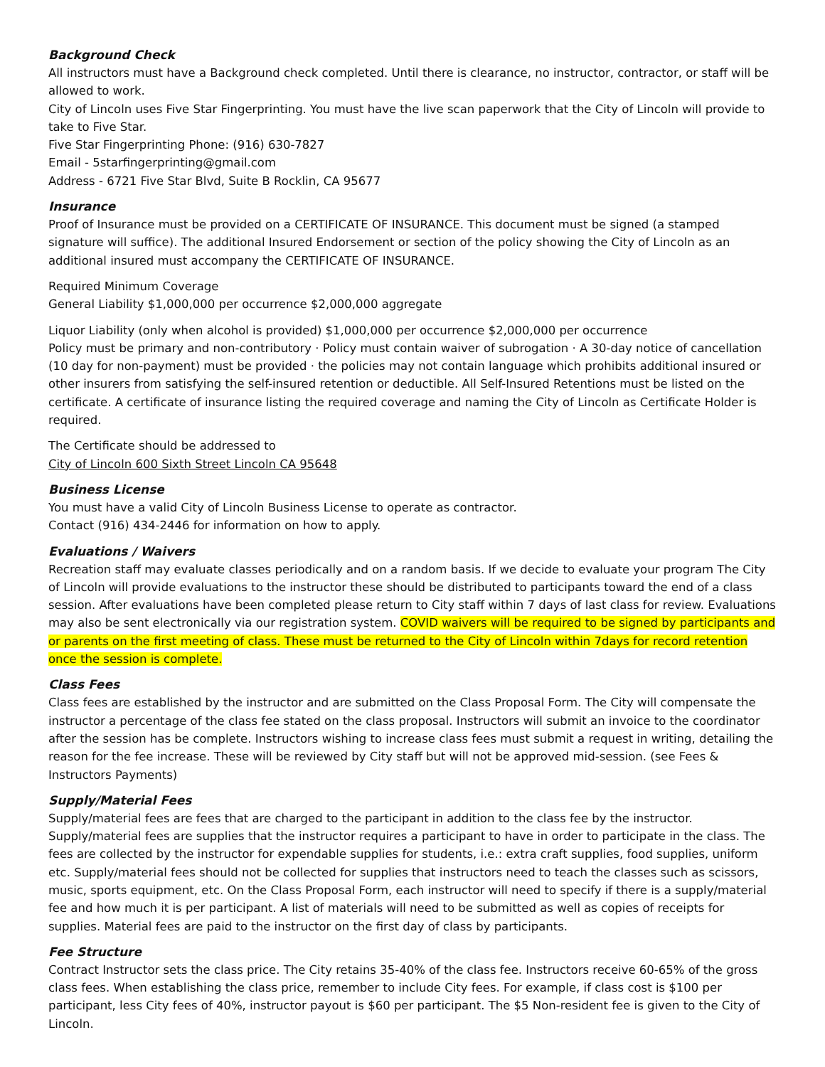Background Check
All instructors must have a Background check completed. Until there is clearance, no instructor, contractor, or staff will be allowed to work.
City of Lincoln uses Five Star Fingerprinting. You must have the live scan paperwork that the City of Lincoln will provide to take to Five Star.
Five Star Fingerprinting Phone: (916) 630-7827
Email - 5starfingerprinting@gmail.com
Address - 6721 Five Star Blvd, Suite B Rocklin, CA 95677
Insurance
Proof of Insurance must be provided on a CERTIFICATE OF INSURANCE. This document must be signed (a stamped signature will suffice). The additional Insured Endorsement or section of the policy showing the City of Lincoln as an additional insured must accompany the CERTIFICATE OF INSURANCE.
Required Minimum Coverage
General Liability $1,000,000 per occurrence $2,000,000 aggregate
Liquor Liability (only when alcohol is provided) $1,000,000 per occurrence $2,000,000 per occurrence
Policy must be primary and non-contributory · Policy must contain waiver of subrogation · A 30-day notice of cancellation (10 day for non-payment) must be provided · the policies may not contain language which prohibits additional insured or other insurers from satisfying the self-insured retention or deductible. All Self-Insured Retentions must be listed on the certificate. A certificate of insurance listing the required coverage and naming the City of Lincoln as Certificate Holder is required.
The Certificate should be addressed to
City of Lincoln 600 Sixth Street Lincoln CA 95648
Business License
You must have a valid City of Lincoln Business License to operate as contractor.
Contact (916) 434-2446 for information on how to apply.
Evaluations / Waivers
Recreation staff may evaluate classes periodically and on a random basis. If we decide to evaluate your program The City of Lincoln will provide evaluations to the instructor these should be distributed to participants toward the end of a class session. After evaluations have been completed please return to City staff within 7 days of last class for review. Evaluations may also be sent electronically via our registration system. COVID waivers will be required to be signed by participants and or parents on the first meeting of class. These must be returned to the City of Lincoln within 7days for record retention once the session is complete.
Class Fees
Class fees are established by the instructor and are submitted on the Class Proposal Form. The City will compensate the instructor a percentage of the class fee stated on the class proposal. Instructors will submit an invoice to the coordinator after the session has be complete. Instructors wishing to increase class fees must submit a request in writing, detailing the reason for the fee increase. These will be reviewed by City staff but will not be approved mid-session. (see Fees & Instructors Payments)
Supply/Material Fees
Supply/material fees are fees that are charged to the participant in addition to the class fee by the instructor. Supply/material fees are supplies that the instructor requires a participant to have in order to participate in the class. The fees are collected by the instructor for expendable supplies for students, i.e.: extra craft supplies, food supplies, uniform etc. Supply/material fees should not be collected for supplies that instructors need to teach the classes such as scissors, music, sports equipment, etc. On the Class Proposal Form, each instructor will need to specify if there is a supply/material fee and how much it is per participant. A list of materials will need to be submitted as well as copies of receipts for supplies. Material fees are paid to the instructor on the first day of class by participants.
Fee Structure
Contract Instructor sets the class price. The City retains 35-40% of the class fee. Instructors receive 60-65% of the gross class fees. When establishing the class price, remember to include City fees. For example, if class cost is $100 per participant, less City fees of 40%, instructor payout is $60 per participant. The $5 Non-resident fee is given to the City of Lincoln.